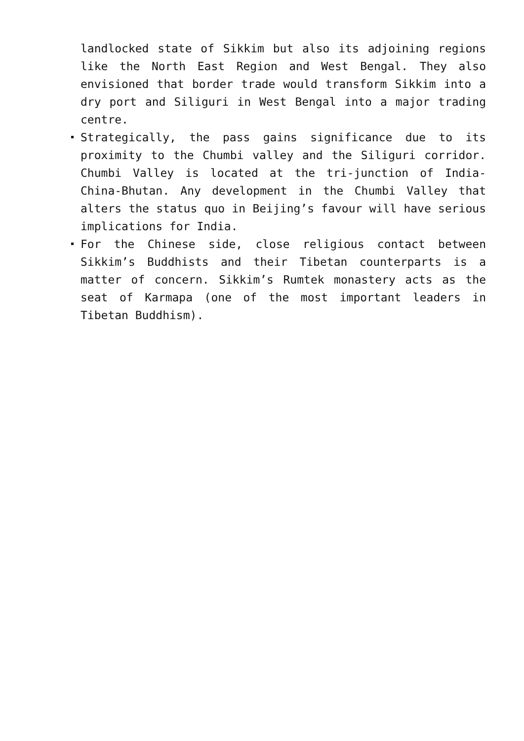landlocked state of Sikkim but also its adjoining regions like the North East Region and West Bengal. They also envisioned that border trade would transform Sikkim into a dry port and Siliguri in West Bengal into a major trading centre.
Strategically, the pass gains significance due to its proximity to the Chumbi valley and the Siliguri corridor. Chumbi Valley is located at the tri-junction of India-China-Bhutan. Any development in the Chumbi Valley that alters the status quo in Beijing’s favour will have serious implications for India.
For the Chinese side, close religious contact between Sikkim’s Buddhists and their Tibetan counterparts is a matter of concern. Sikkim’s Rumtek monastery acts as the seat of Karmapa (one of the most important leaders in Tibetan Buddhism).